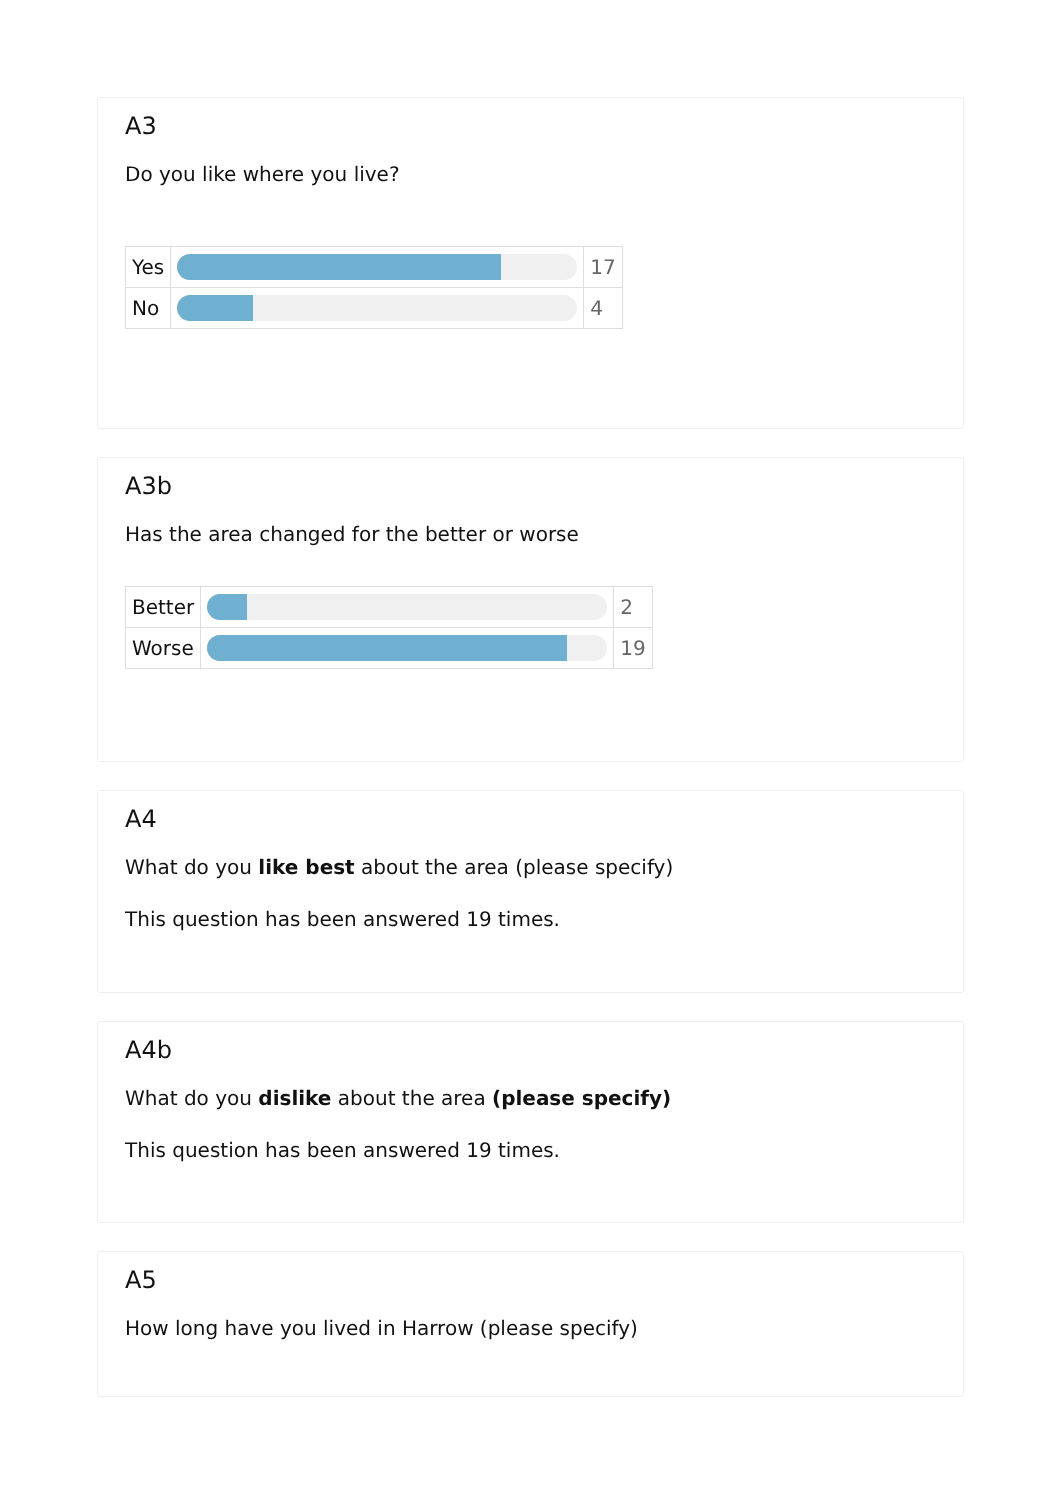A3
Do you like where you live?
| Yes | | 17 |
| No | | 4 |
A3b
Has the area changed for the better or worse
| Better | | 2 |
| Worse | | 19 |
A4
What do you like best about the area (please specify)
This question has been answered 19 times.
A4b
What do you dislike about the area (please specify)
This question has been answered 19 times.
A5
How long have you lived in Harrow (please specify)